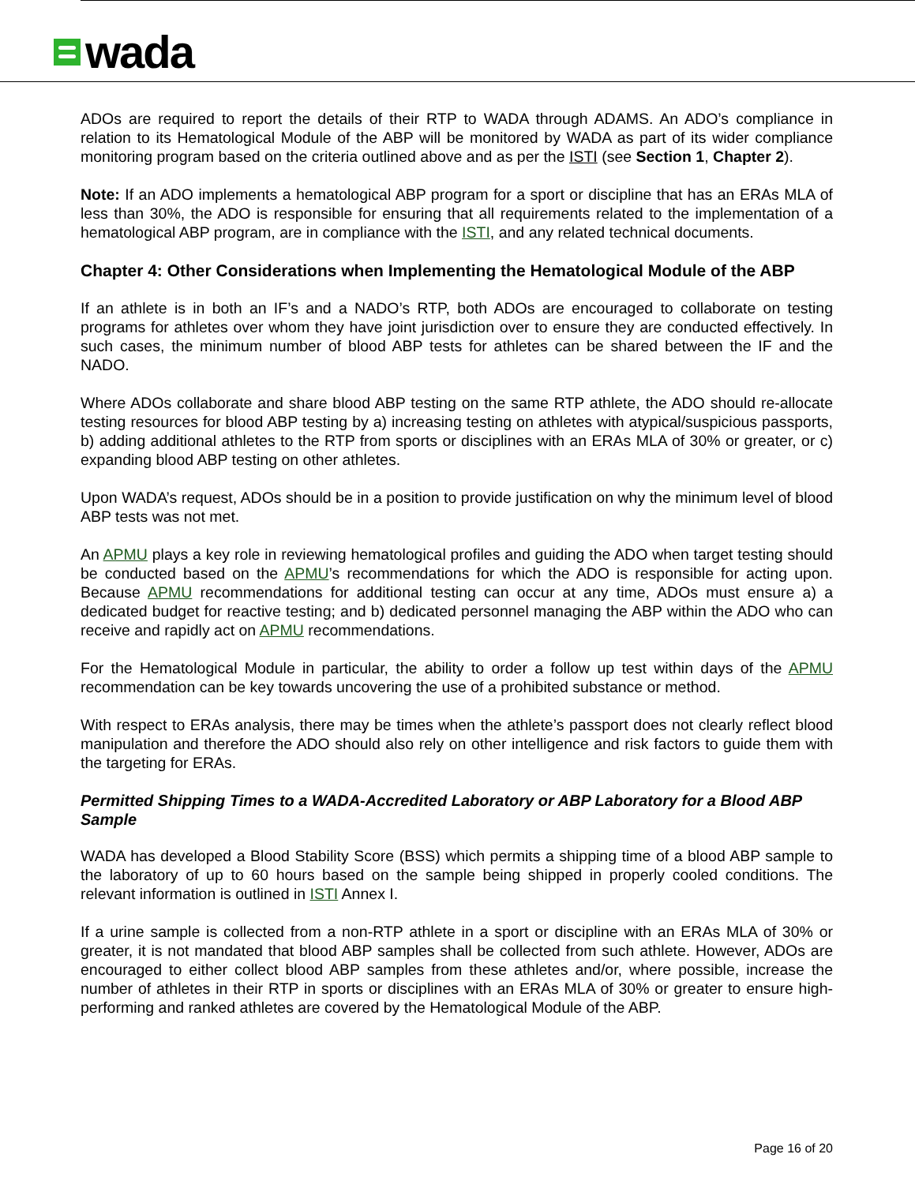wada
ADOs are required to report the details of their RTP to WADA through ADAMS. An ADO’s compliance in relation to its Hematological Module of the ABP will be monitored by WADA as part of its wider compliance monitoring program based on the criteria outlined above and as per the ISTI (see Section 1, Chapter 2).
Note: If an ADO implements a hematological ABP program for a sport or discipline that has an ERAs MLA of less than 30%, the ADO is responsible for ensuring that all requirements related to the implementation of a hematological ABP program, are in compliance with the ISTI, and any related technical documents.
Chapter 4: Other Considerations when Implementing the Hematological Module of the ABP
If an athlete is in both an IF’s and a NADO’s RTP, both ADOs are encouraged to collaborate on testing programs for athletes over whom they have joint jurisdiction over to ensure they are conducted effectively. In such cases, the minimum number of blood ABP tests for athletes can be shared between the IF and the NADO.
Where ADOs collaborate and share blood ABP testing on the same RTP athlete, the ADO should re-allocate testing resources for blood ABP testing by a) increasing testing on athletes with atypical/suspicious passports, b) adding additional athletes to the RTP from sports or disciplines with an ERAs MLA of 30% or greater, or c) expanding blood ABP testing on other athletes.
Upon WADA’s request, ADOs should be in a position to provide justification on why the minimum level of blood ABP tests was not met.
An APMU plays a key role in reviewing hematological profiles and guiding the ADO when target testing should be conducted based on the APMU’s recommendations for which the ADO is responsible for acting upon. Because APMU recommendations for additional testing can occur at any time, ADOs must ensure a) a dedicated budget for reactive testing; and b) dedicated personnel managing the ABP within the ADO who can receive and rapidly act on APMU recommendations.
For the Hematological Module in particular, the ability to order a follow up test within days of the APMU recommendation can be key towards uncovering the use of a prohibited substance or method.
With respect to ERAs analysis, there may be times when the athlete’s passport does not clearly reflect blood manipulation and therefore the ADO should also rely on other intelligence and risk factors to guide them with the targeting for ERAs.
Permitted Shipping Times to a WADA-Accredited Laboratory or ABP Laboratory for a Blood ABP Sample
WADA has developed a Blood Stability Score (BSS) which permits a shipping time of a blood ABP sample to the laboratory of up to 60 hours based on the sample being shipped in properly cooled conditions. The relevant information is outlined in ISTI Annex I.
If a urine sample is collected from a non-RTP athlete in a sport or discipline with an ERAs MLA of 30% or greater, it is not mandated that blood ABP samples shall be collected from such athlete. However, ADOs are encouraged to either collect blood ABP samples from these athletes and/or, where possible, increase the number of athletes in their RTP in sports or disciplines with an ERAs MLA of 30% or greater to ensure high-performing and ranked athletes are covered by the Hematological Module of the ABP.
Page 16 of 20